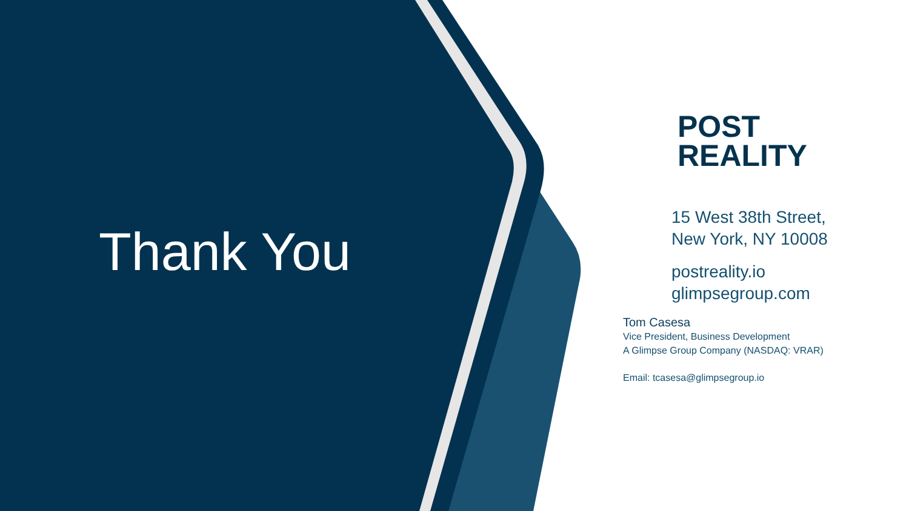Thank You
POST
REALITY
15 West 38th Street,
New York, NY 10008
postreality.io
glimpsegroup.com
Tom Casesa
Vice President, Business Development
A Glimpse Group Company (NASDAQ: VRAR)
Email: tcasesa@glimpsegroup.io